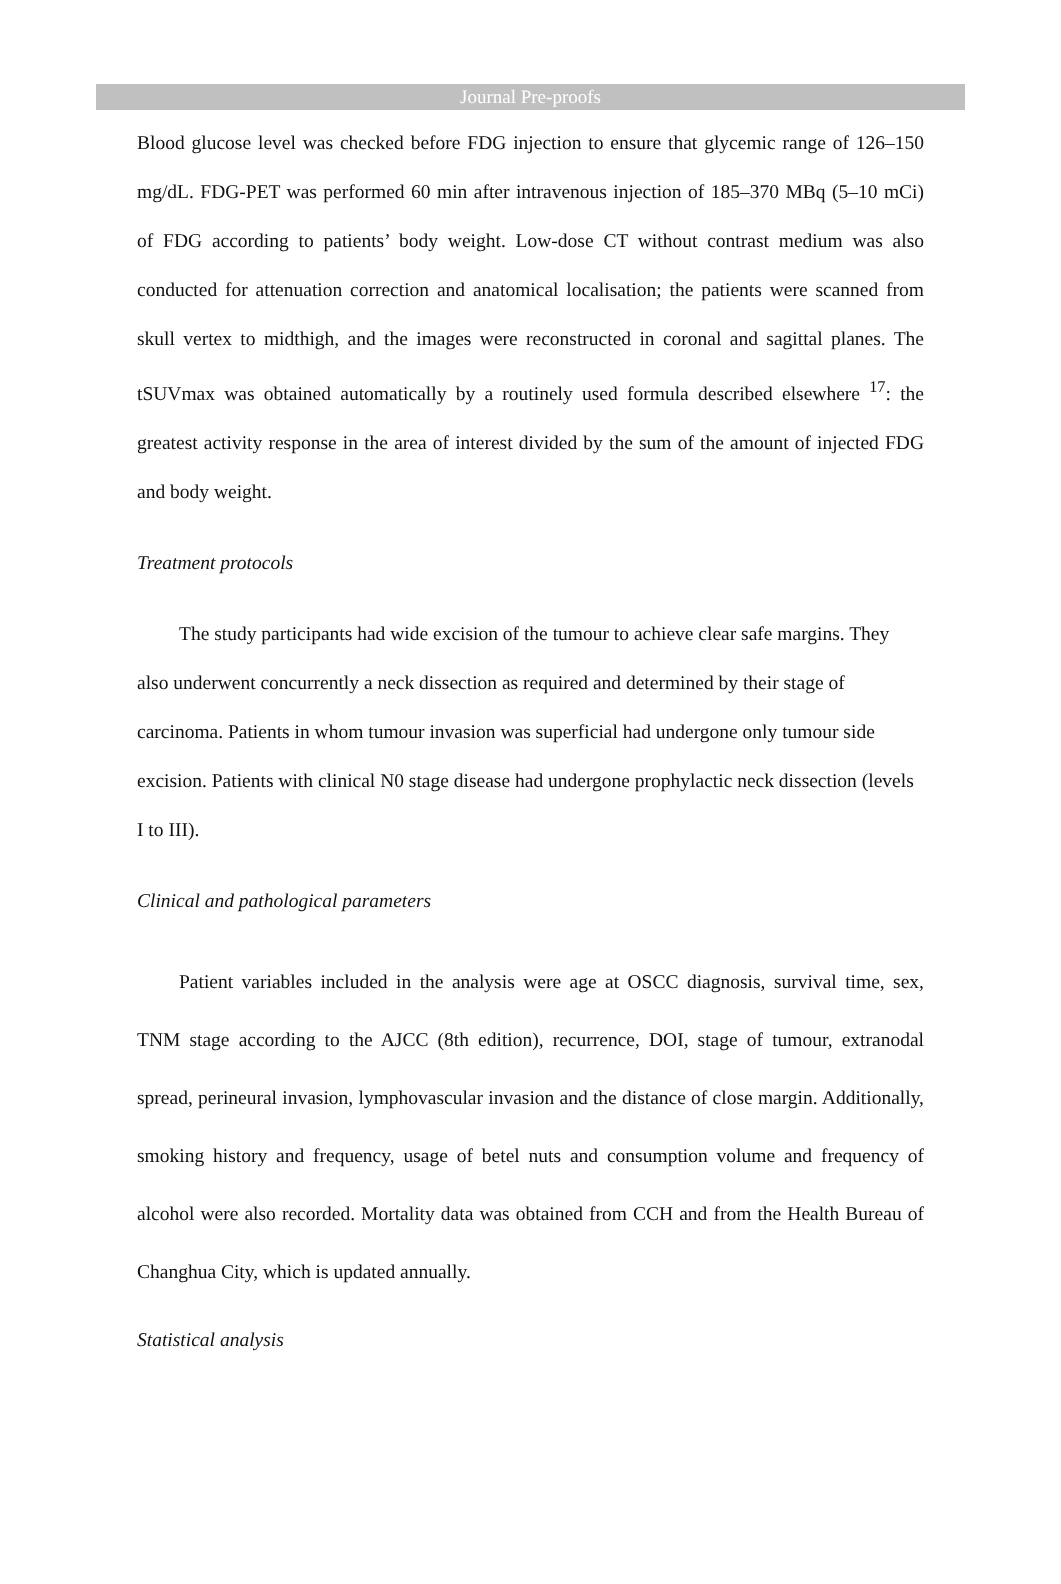Journal Pre-proofs
Blood glucose level was checked before FDG injection to ensure that glycemic range of 126–150 mg/dL. FDG-PET was performed 60 min after intravenous injection of 185–370 MBq (5–10 mCi) of FDG according to patients’ body weight. Low-dose CT without contrast medium was also conducted for attenuation correction and anatomical localisation; the patients were scanned from skull vertex to midthigh, and the images were reconstructed in coronal and sagittal planes. The tSUVmax was obtained automatically by a routinely used formula described elsewhere <sup>17</sup>: the greatest activity response in the area of interest divided by the sum of the amount of injected FDG and body weight.
Treatment protocols
The study participants had wide excision of the tumour to achieve clear safe margins. They also underwent concurrently a neck dissection as required and determined by their stage of carcinoma. Patients in whom tumour invasion was superficial had undergone only tumour side excision. Patients with clinical N0 stage disease had undergone prophylactic neck dissection (levels I to III).
Clinical and pathological parameters
Patient variables included in the analysis were age at OSCC diagnosis, survival time, sex, TNM stage according to the AJCC (8th edition), recurrence, DOI, stage of tumour, extranodal spread, perineural invasion, lymphovascular invasion and the distance of close margin. Additionally, smoking history and frequency, usage of betel nuts and consumption volume and frequency of alcohol were also recorded. Mortality data was obtained from CCH and from the Health Bureau of Changhua City, which is updated annually.
Statistical analysis